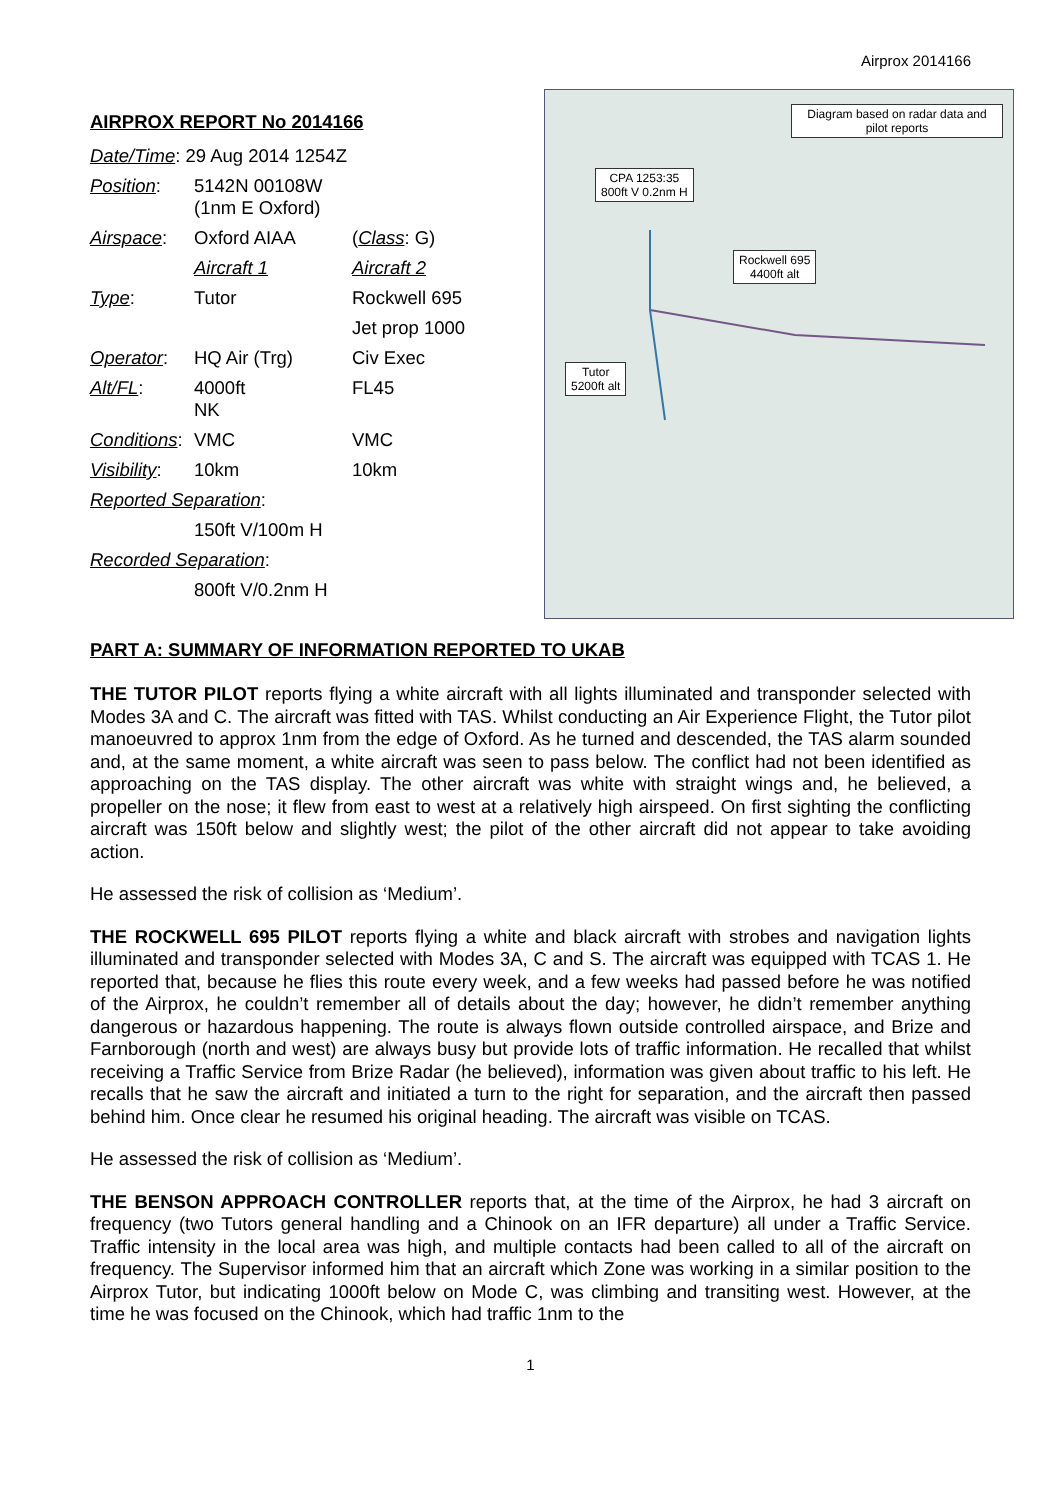Airprox 2014166
AIRPROX REPORT No 2014166
| Date/Time : 29 Aug 2014 1254Z | | |
| Position : | 5142N 00108W (1nm E Oxford) | |
| Airspace : | Oxford AIAA | ( Class : G) |
| | Aircraft 1 | Aircraft 2 |
| Type : | Tutor | Rockwell 695 |
| | | Jet prop 1000 |
| Operator : | HQ Air (Trg) | Civ Exec |
| Alt/FL : | 4000ft NK | FL45 |
| Conditions : | VMC | VMC |
| Visibility : | 10km | 10km |
| Reported Separation : | | |
| | 150ft V/100m H | |
| Recorded Separation : | | |
| | 800ft V/0.2nm H | |
Diagram based on radar data and pilot reports
CPA 1253:35
800ft V 0.2nm H
Rockwell 695
4400ft alt
Tutor
5200ft alt
PART A: SUMMARY OF INFORMATION REPORTED TO UKAB
THE TUTOR PILOT reports flying a white aircraft with all lights illuminated and transponder selected with Modes 3A and C. The aircraft was fitted with TAS. Whilst conducting an Air Experience Flight, the Tutor pilot manoeuvred to approx 1nm from the edge of Oxford. As he turned and descended, the TAS alarm sounded and, at the same moment, a white aircraft was seen to pass below. The conflict had not been identified as approaching on the TAS display. The other aircraft was white with straight wings and, he believed, a propeller on the nose; it flew from east to west at a relatively high airspeed. On first sighting the conflicting aircraft was 150ft below and slightly west; the pilot of the other aircraft did not appear to take avoiding action.
He assessed the risk of collision as ‘Medium’.
THE ROCKWELL 695 PILOT reports flying a white and black aircraft with strobes and navigation lights illuminated and transponder selected with Modes 3A, C and S. The aircraft was equipped with TCAS 1. He reported that, because he flies this route every week, and a few weeks had passed before he was notified of the Airprox, he couldn’t remember all of details about the day; however, he didn’t remember anything dangerous or hazardous happening. The route is always flown outside controlled airspace, and Brize and Farnborough (north and west) are always busy but provide lots of traffic information. He recalled that whilst receiving a Traffic Service from Brize Radar (he believed), information was given about traffic to his left. He recalls that he saw the aircraft and initiated a turn to the right for separation, and the aircraft then passed behind him. Once clear he resumed his original heading. The aircraft was visible on TCAS.
He assessed the risk of collision as ‘Medium’.
THE BENSON APPROACH CONTROLLER reports that, at the time of the Airprox, he had 3 aircraft on frequency (two Tutors general handling and a Chinook on an IFR departure) all under a Traffic Service. Traffic intensity in the local area was high, and multiple contacts had been called to all of the aircraft on frequency. The Supervisor informed him that an aircraft which Zone was working in a similar position to the Airprox Tutor, but indicating 1000ft below on Mode C, was climbing and transiting west. However, at the time he was focused on the Chinook, which had traffic 1nm to the
1